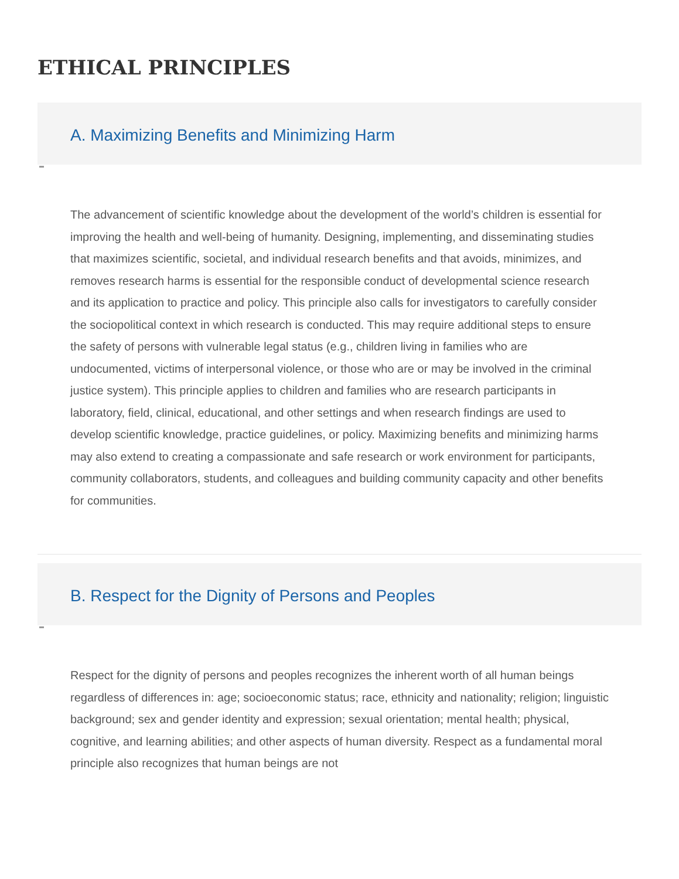ETHICAL PRINCIPLES
A. Maximizing Benefits and Minimizing Harm
The advancement of scientific knowledge about the development of the world’s children is essential for improving the health and well-being of humanity. Designing, implementing, and disseminating studies that maximizes scientific, societal, and individual research benefits and that avoids, minimizes, and removes research harms is essential for the responsible conduct of developmental science research and its application to practice and policy. This principle also calls for investigators to carefully consider the sociopolitical context in which research is conducted. This may require additional steps to ensure the safety of persons with vulnerable legal status (e.g., children living in families who are undocumented, victims of interpersonal violence, or those who are or may be involved in the criminal justice system). This principle applies to children and families who are research participants in laboratory, field, clinical, educational, and other settings and when research findings are used to develop scientific knowledge, practice guidelines, or policy. Maximizing benefits and minimizing harms may also extend to creating a compassionate and safe research or work environment for participants, community collaborators, students, and colleagues and building community capacity and other benefits for communities.
B. Respect for the Dignity of Persons and Peoples
Respect for the dignity of persons and peoples recognizes the inherent worth of all human beings regardless of differences in: age; socioeconomic status; race, ethnicity and nationality; religion; linguistic background; sex and gender identity and expression; sexual orientation; mental health; physical, cognitive, and learning abilities; and other aspects of human diversity. Respect as a fundamental moral principle also recognizes that human beings are not